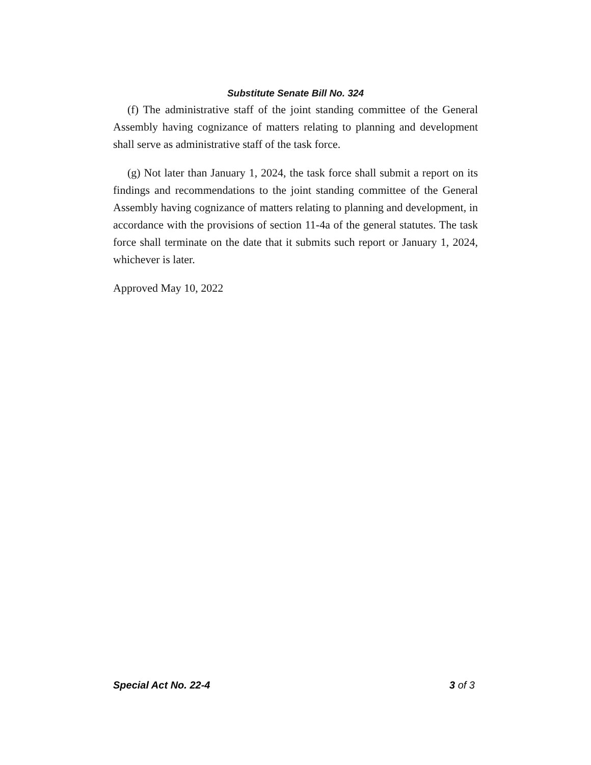Substitute Senate Bill No. 324
(f) The administrative staff of the joint standing committee of the General Assembly having cognizance of matters relating to planning and development shall serve as administrative staff of the task force.
(g) Not later than January 1, 2024, the task force shall submit a report on its findings and recommendations to the joint standing committee of the General Assembly having cognizance of matters relating to planning and development, in accordance with the provisions of section 11-4a of the general statutes. The task force shall terminate on the date that it submits such report or January 1, 2024, whichever is later.
Approved May 10, 2022
Special Act No. 22-4 3 of 3